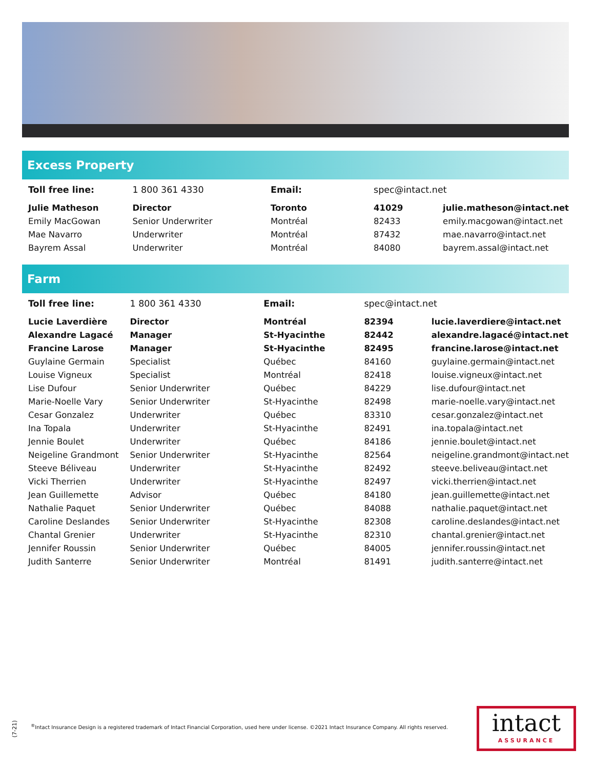Excess Property
| Toll free line: | 1 800 361 4330 | Email: | spec@intact.net | |
| Julie Matheson | Director | Toronto | 41029 | julie.matheson@intact.net |
| Emily MacGowan | Senior Underwriter | Montréal | 82433 | emily.macgowan@intact.net |
| Mae Navarro | Underwriter | Montréal | 87432 | mae.navarro@intact.net |
| Bayrem Assal | Underwriter | Montréal | 84080 | bayrem.assal@intact.net |
Farm
| Toll free line: | 1 800 361 4330 | Email: | spec@intact.net | |
| Lucie Laverdière | Director | Montréal | 82394 | lucie.laverdiere@intact.net |
| Alexandre Lagacé | Manager | St-Hyacinthe | 82442 | alexandre.lagacé@intact.net |
| Francine Larose | Manager | St-Hyacinthe | 82495 | francine.larose@intact.net |
| Guylaine Germain | Specialist | Québec | 84160 | guylaine.germain@intact.net |
| Louise Vigneux | Specialist | Montréal | 82418 | louise.vigneux@intact.net |
| Lise Dufour | Senior Underwriter | Québec | 84229 | lise.dufour@intact.net |
| Marie-Noelle Vary | Senior Underwriter | St-Hyacinthe | 82498 | marie-noelle.vary@intact.net |
| Cesar Gonzalez | Underwriter | Québec | 83310 | cesar.gonzalez@intact.net |
| Ina Topala | Underwriter | St-Hyacinthe | 82491 | ina.topala@intact.net |
| Jennie Boulet | Underwriter | Québec | 84186 | jennie.boulet@intact.net |
| Neigeline Grandmont | Senior Underwriter | St-Hyacinthe | 82564 | neigeline.grandmont@intact.net |
| Steeve Béliveau | Underwriter | St-Hyacinthe | 82492 | steeve.beliveau@intact.net |
| Vicki Therrien | Underwriter | St-Hyacinthe | 82497 | vicki.therrien@intact.net |
| Jean Guillemette | Advisor | Québec | 84180 | jean.guillemette@intact.net |
| Nathalie Paquet | Senior Underwriter | Québec | 84088 | nathalie.paquet@intact.net |
| Caroline Deslandes | Senior Underwriter | St-Hyacinthe | 82308 | caroline.deslandes@intact.net |
| Chantal Grenier | Underwriter | St-Hyacinthe | 82310 | chantal.grenier@intact.net |
| Jennifer Roussin | Senior Underwriter | Québec | 84005 | jennifer.roussin@intact.net |
| Judith Santerre | Senior Underwriter | Montréal | 81491 | judith.santerre@intact.net |
(7-21)
<sup>®</sup>Intact Insurance Design is a registered trademark of Intact Financial Corporation, used here under license. ©2021 Intact Insurance Company. All rights reserved.
intact
ASSURANCE